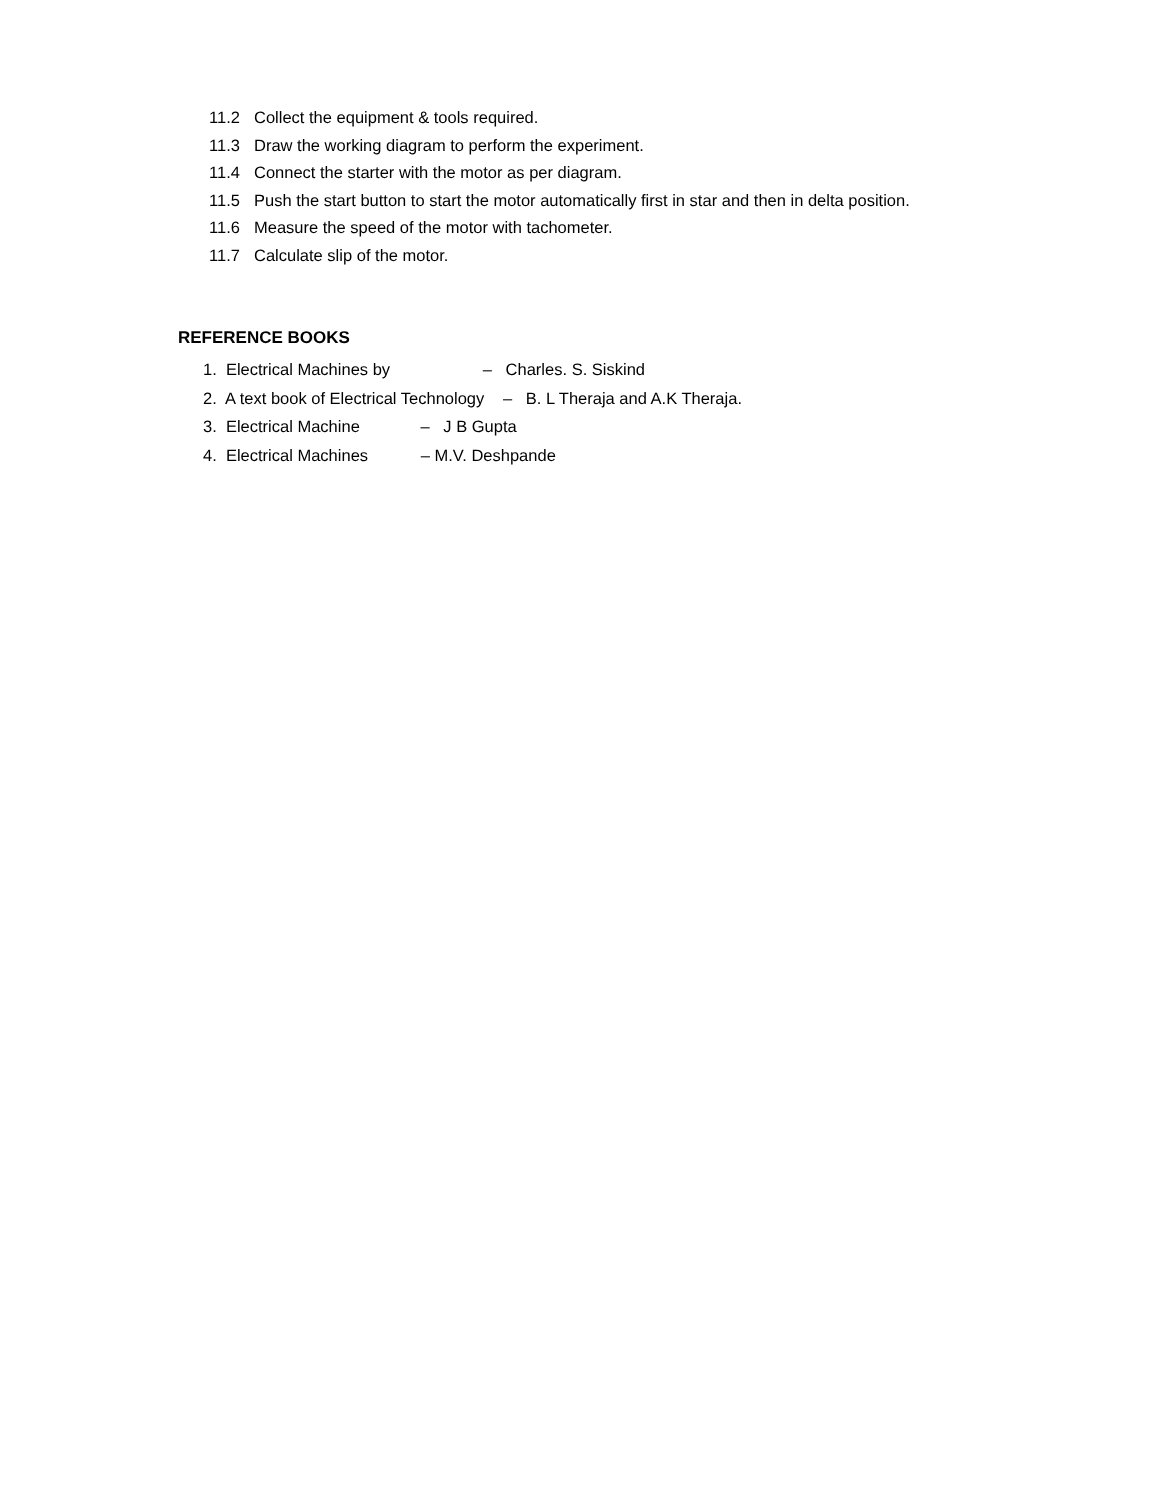11.2 Collect the equipment & tools required.
11.3 Draw the working diagram to perform the experiment.
11.4 Connect the starter with the motor as per diagram.
11.5 Push the start button to start the motor automatically first in star and then in delta position.
11.6 Measure the speed of the motor with tachometer.
11.7 Calculate slip of the motor.
REFERENCE BOOKS
1. Electrical Machines by – Charles. S. Siskind
2. A text book of Electrical Technology – B. L Theraja and A.K Theraja.
3. Electrical Machine – J B Gupta
4. Electrical Machines – M.V. Deshpande